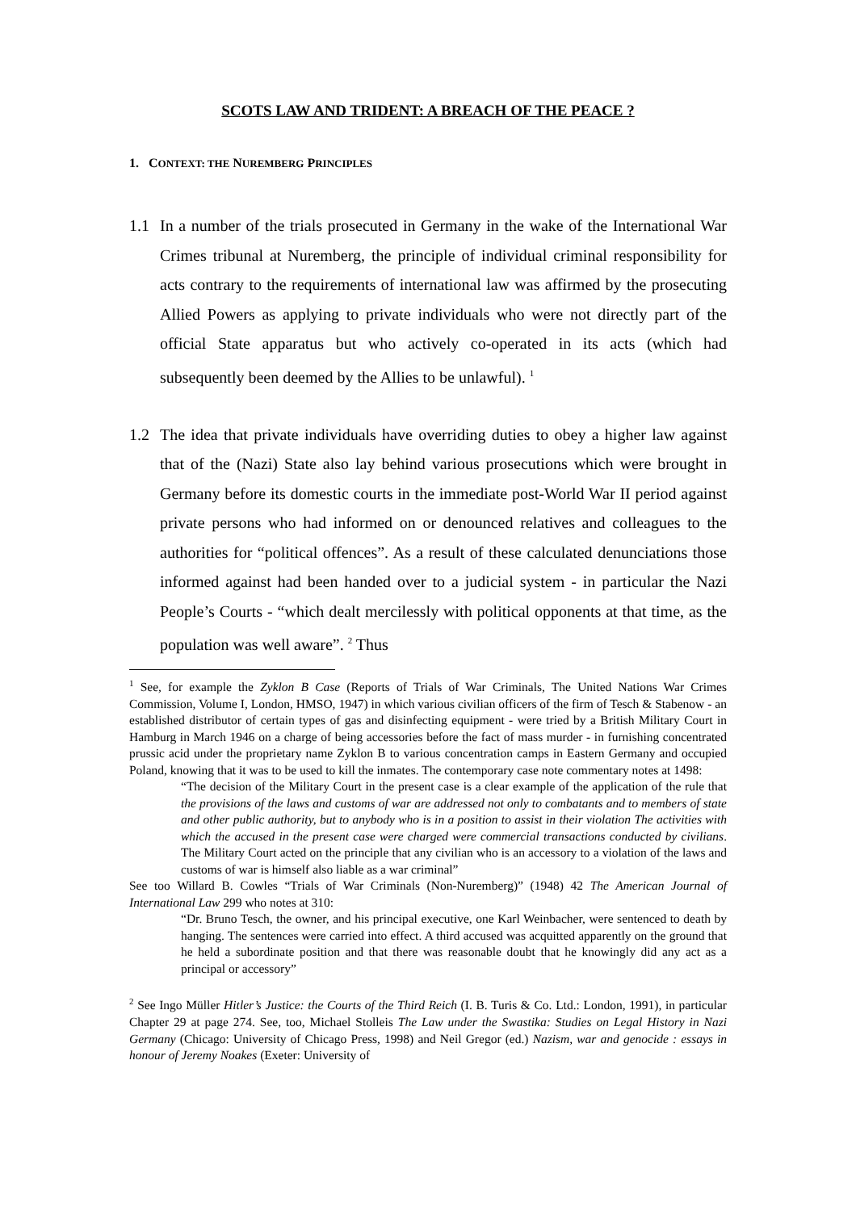SCOTS LAW AND TRIDENT: A BREACH OF THE PEACE ?
1. CONTEXT: THE NUREMBERG PRINCIPLES
1.1 In a number of the trials prosecuted in Germany in the wake of the International War Crimes tribunal at Nuremberg, the principle of individual criminal responsibility for acts contrary to the requirements of international law was affirmed by the prosecuting Allied Powers as applying to private individuals who were not directly part of the official State apparatus but who actively co-operated in its acts (which had subsequently been deemed by the Allies to be unlawful). <sup>1</sup>
1.2 The idea that private individuals have overriding duties to obey a higher law against that of the (Nazi) State also lay behind various prosecutions which were brought in Germany before its domestic courts in the immediate post-World War II period against private persons who had informed on or denounced relatives and colleagues to the authorities for “political offences”. As a result of these calculated denunciations those informed against had been handed over to a judicial system - in particular the Nazi People’s Courts - “which dealt mercilessly with political opponents at that time, as the population was well aware”. <sup>2</sup> Thus
<sup>1</sup> See, for example the Zyklon B Case (Reports of Trials of War Criminals, The United Nations War Crimes Commission, Volume I, London, HMSO, 1947) in which various civilian officers of the firm of Tesch & Stabenow - an established distributor of certain types of gas and disinfecting equipment - were tried by a British Military Court in Hamburg in March 1946 on a charge of being accessories before the fact of mass murder - in furnishing concentrated prussic acid under the proprietary name Zyklon B to various concentration camps in Eastern Germany and occupied Poland, knowing that it was to be used to kill the inmates. The contemporary case note commentary notes at 1498:
“The decision of the Military Court in the present case is a clear example of the application of the rule that the provisions of the laws and customs of war are addressed not only to combatants and to members of state and other public authority, but to anybody who is in a position to assist in their violation The activities with which the accused in the present case were charged were commercial transactions conducted by civilians. The Military Court acted on the principle that any civilian who is an accessory to a violation of the laws and customs of war is himself also liable as a war criminal”
See too Willard B. Cowles “Trials of War Criminals (Non-Nuremberg)” (1948) 42 The American Journal of International Law 299 who notes at 310:
“Dr. Bruno Tesch, the owner, and his principal executive, one Karl Weinbacher, were sentenced to death by hanging. The sentences were carried into effect. A third accused was acquitted apparently on the ground that he held a subordinate position and that there was reasonable doubt that he knowingly did any act as a principal or accessory”
<sup>2</sup> See Ingo Müller Hitler’s Justice: the Courts of the Third Reich (I. B. Turis & Co. Ltd.: London, 1991), in particular Chapter 29 at page 274. See, too, Michael Stolleis The Law under the Swastika: Studies on Legal History in Nazi Germany (Chicago: University of Chicago Press, 1998) and Neil Gregor (ed.) Nazism, war and genocide : essays in honour of Jeremy Noakes (Exeter: University of